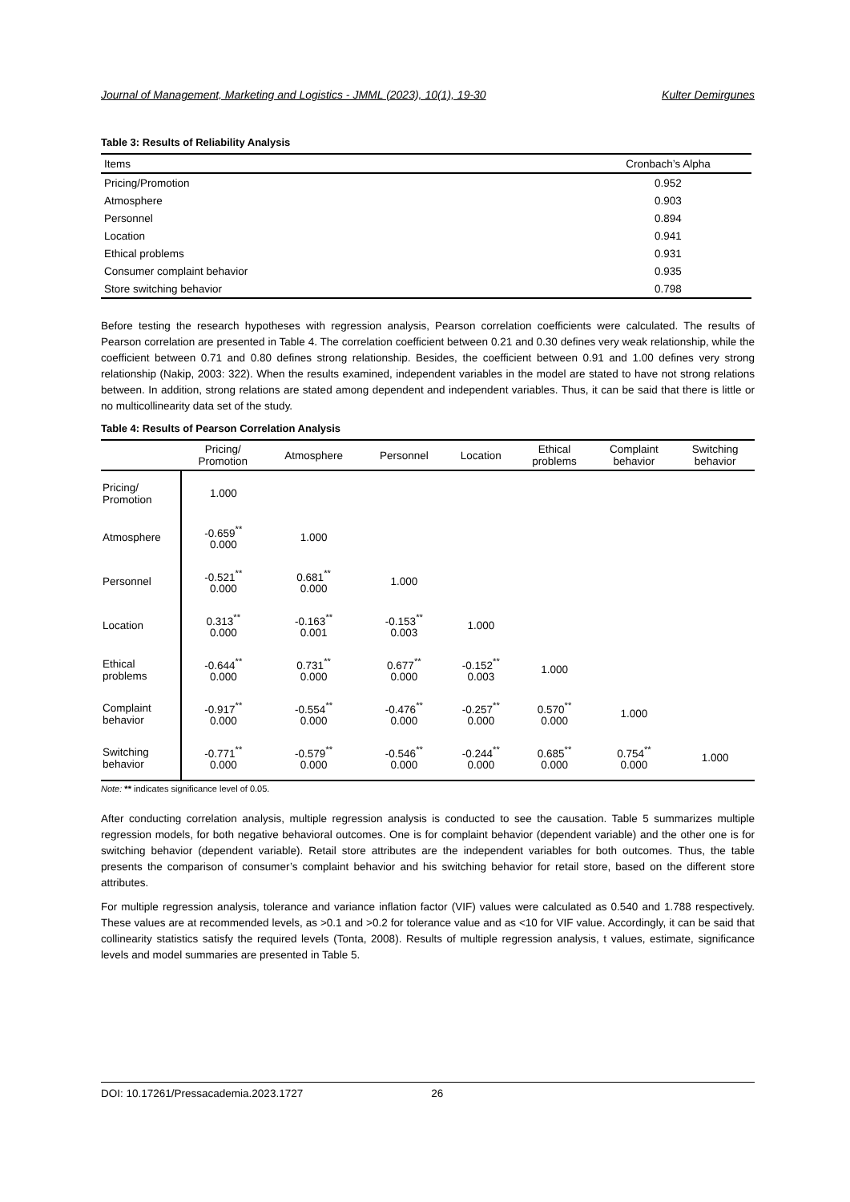Journal of Management, Marketing and Logistics - JMML (2023), 10(1), 19-30 Kulter Demirgunes
Table 3: Results of Reliability Analysis
| Items | Cronbach’s Alpha |
| --- | --- |
| Pricing/Promotion | 0.952 |
| Atmosphere | 0.903 |
| Personnel | 0.894 |
| Location | 0.941 |
| Ethical problems | 0.931 |
| Consumer complaint behavior | 0.935 |
| Store switching behavior | 0.798 |
Before testing the research hypotheses with regression analysis, Pearson correlation coefficients were calculated. The results of Pearson correlation are presented in Table 4. The correlation coefficient between 0.21 and 0.30 defines very weak relationship, while the coefficient between 0.71 and 0.80 defines strong relationship. Besides, the coefficient between 0.91 and 1.00 defines very strong relationship (Nakip, 2003: 322). When the results examined, independent variables in the model are stated to have not strong relations between. In addition, strong relations are stated among dependent and independent variables. Thus, it can be said that there is little or no multicollinearity data set of the study.
Table 4: Results of Pearson Correlation Analysis
| | Pricing/ Promotion | Atmosphere | Personnel | Location | Ethical problems | Complaint behavior | Switching behavior |
| --- | --- | --- | --- | --- | --- | --- | --- |
| Pricing/ Promotion | 1.000 | | | | | | |
| Atmosphere | -0.659<sup>**</sup> 0.000 | 1.000 | | | | | |
| Personnel | -0.521<sup>**</sup> 0.000 | 0.681<sup>**</sup> 0.000 | 1.000 | | | | |
| Location | 0.313<sup>**</sup> 0.000 | -0.163<sup>**</sup> 0.001 | -0.153<sup>**</sup> 0.003 | 1.000 | | | |
| Ethical problems | -0.644<sup>**</sup> 0.000 | 0.731<sup>**</sup> 0.000 | 0.677<sup>**</sup> 0.000 | -0.152<sup>**</sup> 0.003 | 1.000 | | |
| Complaint behavior | -0.917<sup>**</sup> 0.000 | -0.554<sup>**</sup> 0.000 | -0.476<sup>**</sup> 0.000 | -0.257<sup>**</sup> 0.000 | 0.570<sup>**</sup> 0.000 | 1.000 | |
| Switching behavior | -0.771<sup>**</sup> 0.000 | -0.579<sup>**</sup> 0.000 | -0.546<sup>**</sup> 0.000 | -0.244<sup>**</sup> 0.000 | 0.685<sup>**</sup> 0.000 | 0.754<sup>**</sup> 0.000 | 1.000 |
Note: ** indicates significance level of 0.05.
After conducting correlation analysis, multiple regression analysis is conducted to see the causation. Table 5 summarizes multiple regression models, for both negative behavioral outcomes. One is for complaint behavior (dependent variable) and the other one is for switching behavior (dependent variable). Retail store attributes are the independent variables for both outcomes. Thus, the table presents the comparison of consumer’s complaint behavior and his switching behavior for retail store, based on the different store attributes.
For multiple regression analysis, tolerance and variance inflation factor (VIF) values were calculated as 0.540 and 1.788 respectively. These values are at recommended levels, as >0.1 and >0.2 for tolerance value and as <10 for VIF value. Accordingly, it can be said that collinearity statistics satisfy the required levels (Tonta, 2008). Results of multiple regression analysis, t values, estimate, significance levels and model summaries are presented in Table 5.
DOI: 10.17261/Pressacademia.2023.1727 26